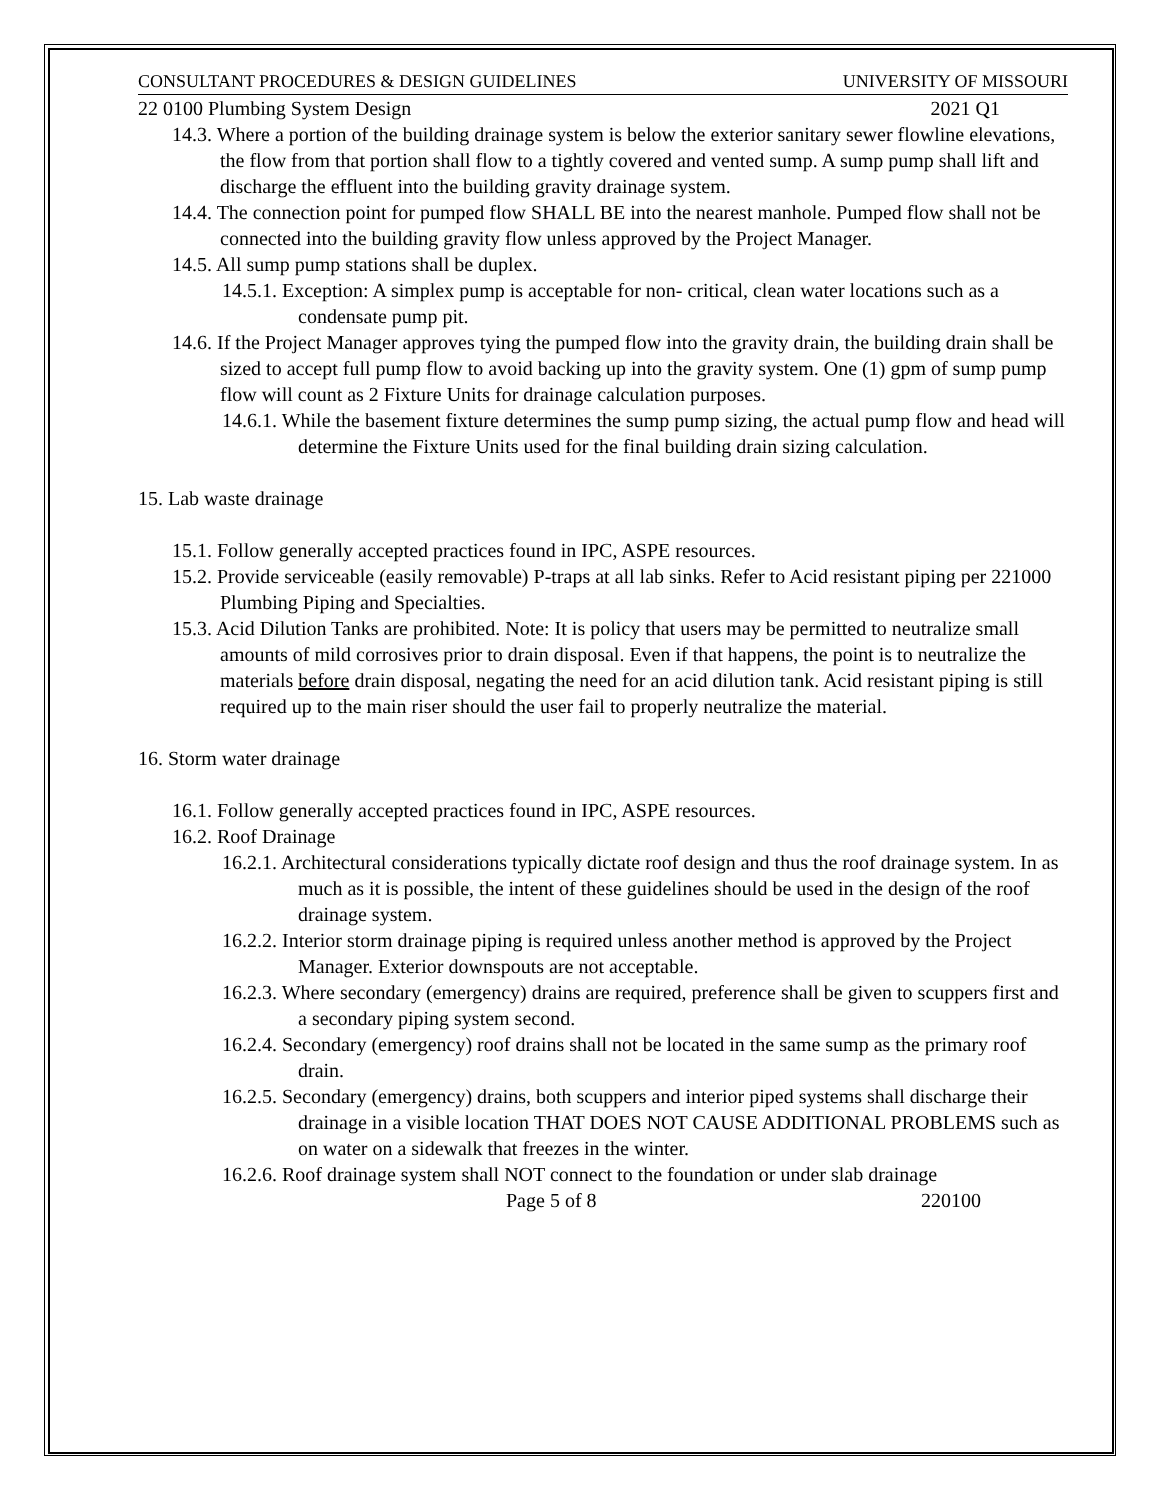CONSULTANT PROCEDURES & DESIGN GUIDELINES UNIVERSITY OF MISSOURI
22 0100 Plumbing System Design 2021 Q1
14.3. Where a portion of the building drainage system is below the exterior sanitary sewer flowline elevations, the flow from that portion shall flow to a tightly covered and vented sump. A sump pump shall lift and discharge the effluent into the building gravity drainage system.
14.4. The connection point for pumped flow SHALL BE into the nearest manhole. Pumped flow shall not be connected into the building gravity flow unless approved by the Project Manager.
14.5. All sump pump stations shall be duplex.
14.5.1. Exception: A simplex pump is acceptable for non- critical, clean water locations such as a condensate pump pit.
14.6. If the Project Manager approves tying the pumped flow into the gravity drain, the building drain shall be sized to accept full pump flow to avoid backing up into the gravity system. One (1) gpm of sump pump flow will count as 2 Fixture Units for drainage calculation purposes.
14.6.1. While the basement fixture determines the sump pump sizing, the actual pump flow and head will determine the Fixture Units used for the final building drain sizing calculation.
15. Lab waste drainage
15.1. Follow generally accepted practices found in IPC, ASPE resources.
15.2. Provide serviceable (easily removable) P-traps at all lab sinks. Refer to Acid resistant piping per 221000 Plumbing Piping and Specialties.
15.3. Acid Dilution Tanks are prohibited. Note: It is policy that users may be permitted to neutralize small amounts of mild corrosives prior to drain disposal. Even if that happens, the point is to neutralize the materials before drain disposal, negating the need for an acid dilution tank. Acid resistant piping is still required up to the main riser should the user fail to properly neutralize the material.
16. Storm water drainage
16.1. Follow generally accepted practices found in IPC, ASPE resources.
16.2. Roof Drainage
16.2.1. Architectural considerations typically dictate roof design and thus the roof drainage system. In as much as it is possible, the intent of these guidelines should be used in the design of the roof drainage system.
16.2.2. Interior storm drainage piping is required unless another method is approved by the Project Manager. Exterior downspouts are not acceptable.
16.2.3. Where secondary (emergency) drains are required, preference shall be given to scuppers first and a secondary piping system second.
16.2.4. Secondary (emergency) roof drains shall not be located in the same sump as the primary roof drain.
16.2.5. Secondary (emergency) drains, both scuppers and interior piped systems shall discharge their drainage in a visible location THAT DOES NOT CAUSE ADDITIONAL PROBLEMS such as on water on a sidewalk that freezes in the winter.
16.2.6. Roof drainage system shall NOT connect to the foundation or under slab drainage
Page 5 of 8 220100